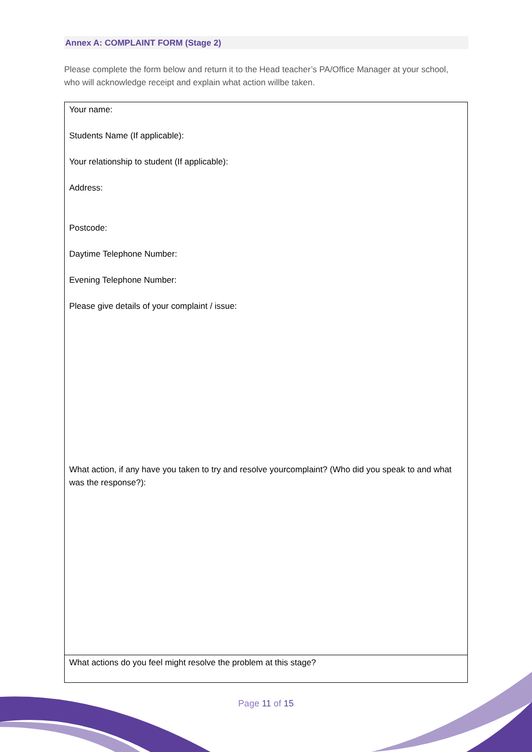Annex A: COMPLAINT FORM (Stage 2)
Please complete the form below and return it to the Head teacher’s PA/Office Manager at your school, who will acknowledge receipt and explain what action willbe taken.
| Your name: Students Name (If applicable): Your relationship to student (If applicable): Address: Postcode: Daytime Telephone Number: Evening Telephone Number: Please give details of your complaint / issue: What action, if any have you taken to try and resolve yourcomplaint? (Who did you speak to and what was the response?): |
| What actions do you feel might resolve the problem at this stage? |
Page 11 of 15